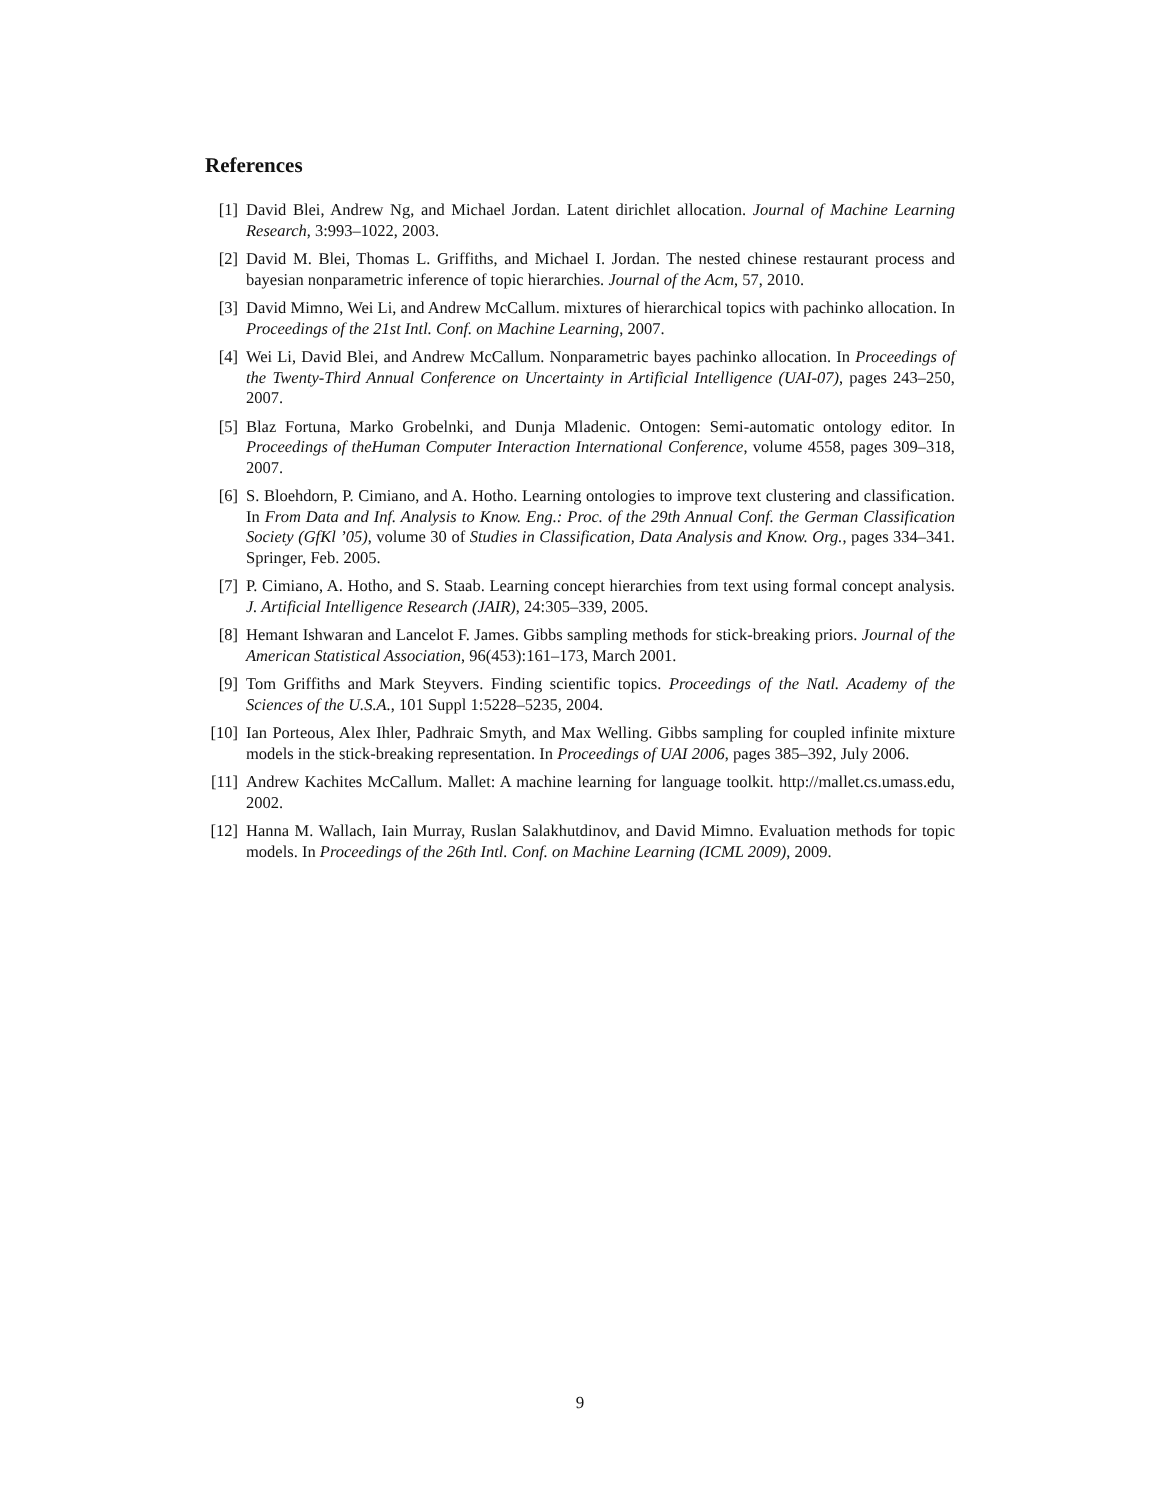References
[1] David Blei, Andrew Ng, and Michael Jordan. Latent dirichlet allocation. Journal of Machine Learning Research, 3:993–1022, 2003.
[2] David M. Blei, Thomas L. Griffiths, and Michael I. Jordan. The nested chinese restaurant process and bayesian nonparametric inference of topic hierarchies. Journal of the Acm, 57, 2010.
[3] David Mimno, Wei Li, and Andrew McCallum. mixtures of hierarchical topics with pachinko allocation. In Proceedings of the 21st Intl. Conf. on Machine Learning, 2007.
[4] Wei Li, David Blei, and Andrew McCallum. Nonparametric bayes pachinko allocation. In Proceedings of the Twenty-Third Annual Conference on Uncertainty in Artificial Intelligence (UAI-07), pages 243–250, 2007.
[5] Blaz Fortuna, Marko Grobelnki, and Dunja Mladenic. Ontogen: Semi-automatic ontology editor. In Proceedings of theHuman Computer Interaction International Conference, volume 4558, pages 309–318, 2007.
[6] S. Bloehdorn, P. Cimiano, and A. Hotho. Learning ontologies to improve text clustering and classification. In From Data and Inf. Analysis to Know. Eng.: Proc. of the 29th Annual Conf. the German Classification Society (GfKl ’05), volume 30 of Studies in Classification, Data Analysis and Know. Org., pages 334–341. Springer, Feb. 2005.
[7] P. Cimiano, A. Hotho, and S. Staab. Learning concept hierarchies from text using formal concept analysis. J. Artificial Intelligence Research (JAIR), 24:305–339, 2005.
[8] Hemant Ishwaran and Lancelot F. James. Gibbs sampling methods for stick-breaking priors. Journal of the American Statistical Association, 96(453):161–173, March 2001.
[9] Tom Griffiths and Mark Steyvers. Finding scientific topics. Proceedings of the Natl. Academy of the Sciences of the U.S.A., 101 Suppl 1:5228–5235, 2004.
[10] Ian Porteous, Alex Ihler, Padhraic Smyth, and Max Welling. Gibbs sampling for coupled infinite mixture models in the stick-breaking representation. In Proceedings of UAI 2006, pages 385–392, July 2006.
[11] Andrew Kachites McCallum. Mallet: A machine learning for language toolkit. http://mallet.cs.umass.edu, 2002.
[12] Hanna M. Wallach, Iain Murray, Ruslan Salakhutdinov, and David Mimno. Evaluation methods for topic models. In Proceedings of the 26th Intl. Conf. on Machine Learning (ICML 2009), 2009.
9